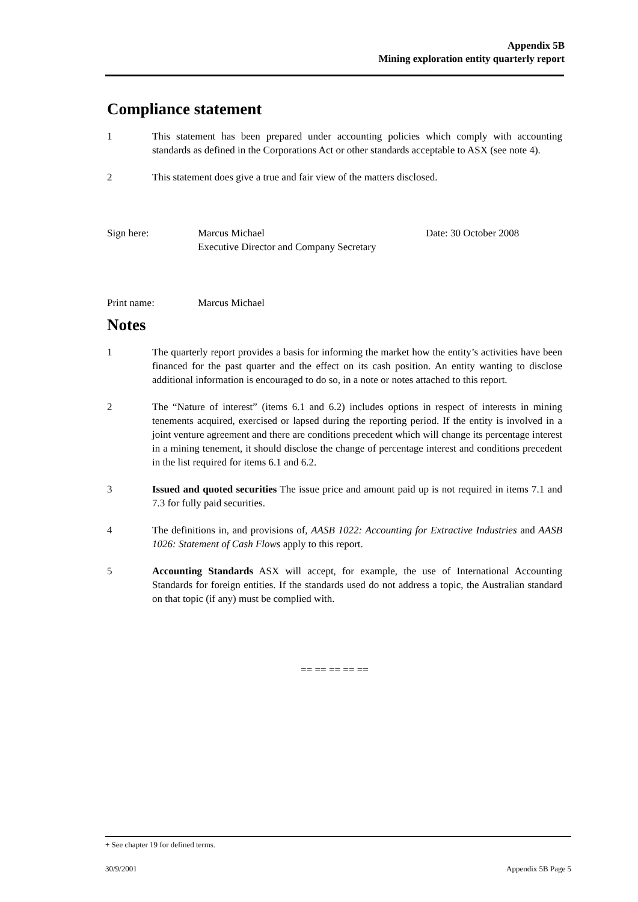Appendix 5B
Mining exploration entity quarterly report
Compliance statement
1 This statement has been prepared under accounting policies which comply with accounting standards as defined in the Corporations Act or other standards acceptable to ASX (see note 4).
2 This statement does give a true and fair view of the matters disclosed.
Sign here: Marcus Michael
Executive Director and Company Secretary
Date: 30 October 2008
Print name: Marcus Michael
Notes
1 The quarterly report provides a basis for informing the market how the entity’s activities have been financed for the past quarter and the effect on its cash position. An entity wanting to disclose additional information is encouraged to do so, in a note or notes attached to this report.
2 The “Nature of interest” (items 6.1 and 6.2) includes options in respect of interests in mining tenements acquired, exercised or lapsed during the reporting period. If the entity is involved in a joint venture agreement and there are conditions precedent which will change its percentage interest in a mining tenement, it should disclose the change of percentage interest and conditions precedent in the list required for items 6.1 and 6.2.
3 Issued and quoted securities The issue price and amount paid up is not required in items 7.1 and 7.3 for fully paid securities.
4 The definitions in, and provisions of, AASB 1022: Accounting for Extractive Industries and AASB 1026: Statement of Cash Flows apply to this report.
5 Accounting Standards ASX will accept, for example, the use of International Accounting Standards for foreign entities. If the standards used do not address a topic, the Australian standard on that topic (if any) must be complied with.
== == == == ==
+ See chapter 19 for defined terms.
30/9/2001 Appendix 5B Page 5